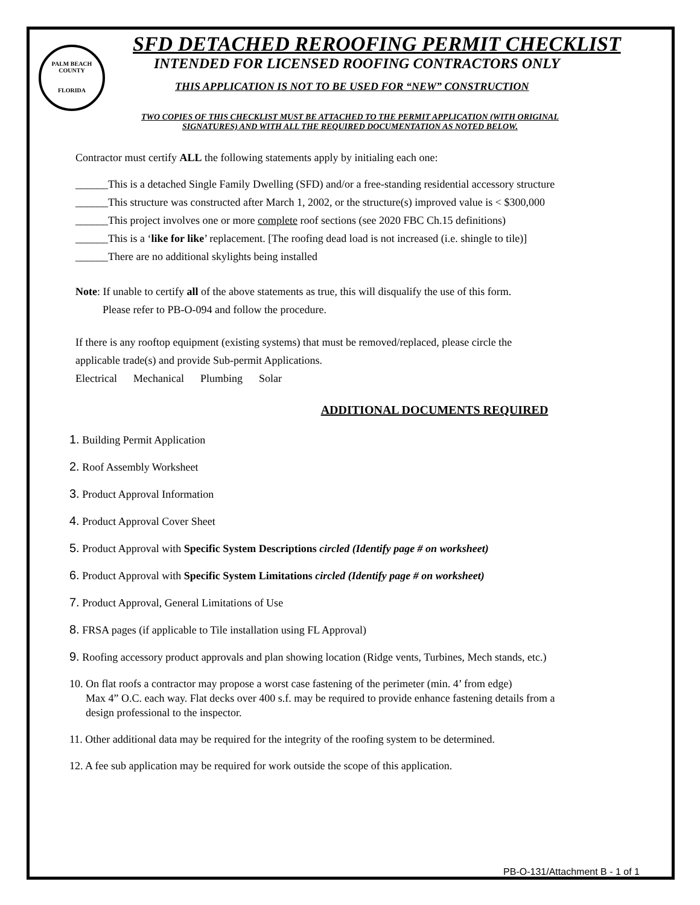PALM BEACH COUNTY
FLORIDA
SFD DETACHED REROOFING PERMIT CHECKLIST
INTENDED FOR LICENSED ROOFING CONTRACTORS ONLY
THIS APPLICATION IS NOT TO BE USED FOR “NEW” CONSTRUCTION
TWO COPIES OF THIS CHECKLIST MUST BE ATTACHED TO THE PERMIT APPLICATION (WITH ORIGINAL
SIGNATURES) AND WITH ALL THE REQUIRED DOCUMENTATION AS NOTED BELOW.
Contractor must certify ALL the following statements apply by initialing each one:
______This is a detached Single Family Dwelling (SFD) and/or a free-standing residential accessory structure
______This structure was constructed after March 1, 2002, or the structure(s) improved value is < $300,000
______This project involves one or more complete roof sections (see 2020 FBC Ch.15 definitions)
______This is a ‘like for like’ replacement. [The roofing dead load is not increased (i.e. shingle to tile)]
______There are no additional skylights being installed
Note: If unable to certify all of the above statements as true, this will disqualify the use of this form.
Please refer to PB-O-094 and follow the procedure.
If there is any rooftop equipment (existing systems) that must be removed/replaced, please circle the
applicable trade(s) and provide Sub-permit Applications.
Electrical Mechanical Plumbing Solar
ADDITIONAL DOCUMENTS REQUIRED
1. Building Permit Application
2. Roof Assembly Worksheet
3. Product Approval Information
4. Product Approval Cover Sheet
5. Product Approval with Specific System Descriptions circled (Identify page # on worksheet)
6. Product Approval with Specific System Limitations circled (Identify page # on worksheet)
7. Product Approval, General Limitations of Use
8. FRSA pages (if applicable to Tile installation using FL Approval)
9. Roofing accessory product approvals and plan showing location (Ridge vents, Turbines, Mech stands, etc.)
10. On flat roofs a contractor may propose a worst case fastening of the perimeter (min. 4’ from edge)
Max 4” O.C. each way. Flat decks over 400 s.f. may be required to provide enhance fastening details from a
design professional to the inspector.
11. Other additional data may be required for the integrity of the roofing system to be determined.
12. A fee sub application may be required for work outside the scope of this application.
PB-O-131/Attachment B - 1 of 1